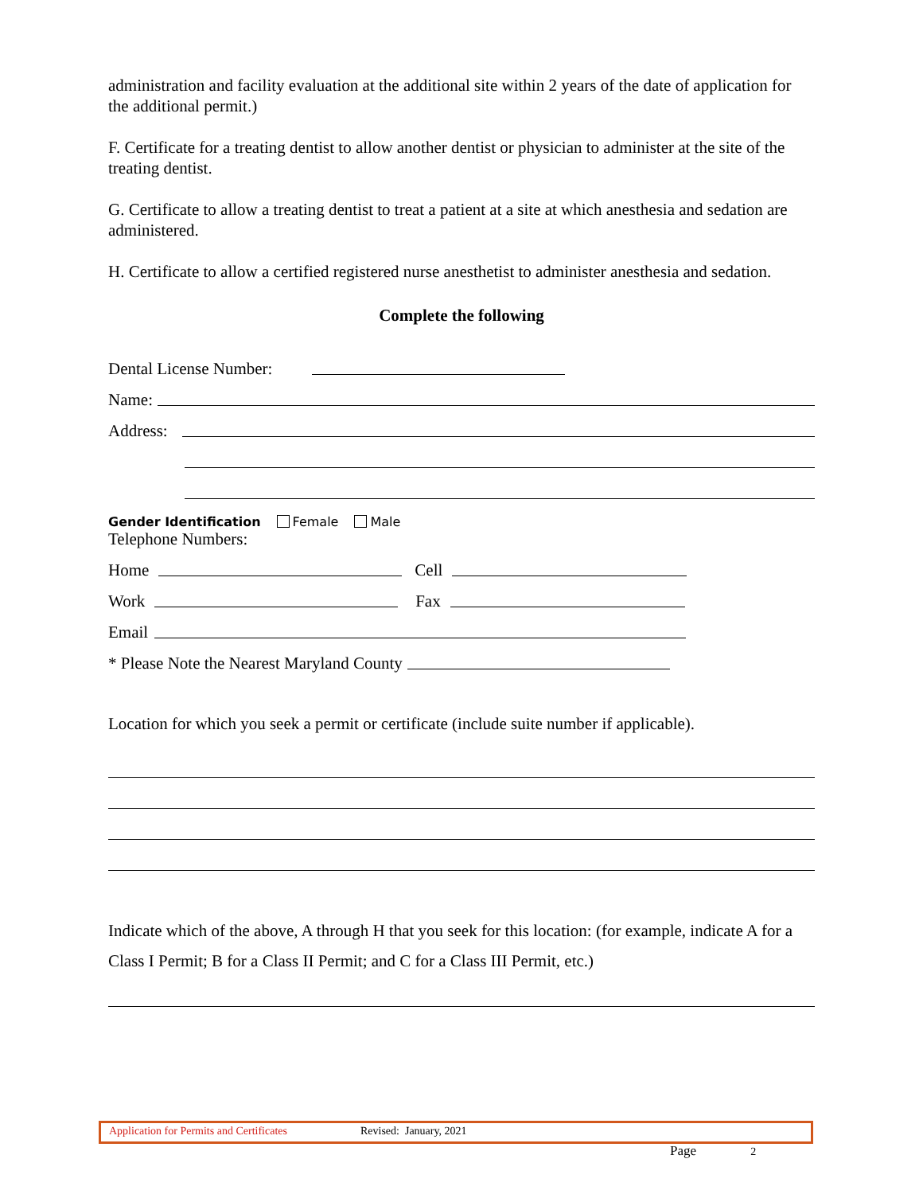administration and facility evaluation at the additional site within 2 years of the date of application for the additional permit.)
F. Certificate for a treating dentist to allow another dentist or physician to administer at the site of the treating dentist.
G. Certificate to allow a treating dentist to treat a patient at a site at which anesthesia and sedation are administered.
H. Certificate to allow a certified registered nurse anesthetist to administer anesthesia and sedation.
Complete the following
Dental License Number:
Name:
Address:
Gender Identification Female Male
Telephone Numbers:
Home Cell
Work Fax
Email
* Please Note the Nearest Maryland County
Location for which you seek a permit or certificate (include suite number if applicable).
Indicate which of the above, A through H that you seek for this location: (for example, indicate A for a Class I Permit; B for a Class II Permit; and C for a Class III Permit, etc.)
Application for Permits and Certificates Revised: January, 2021
Page 2